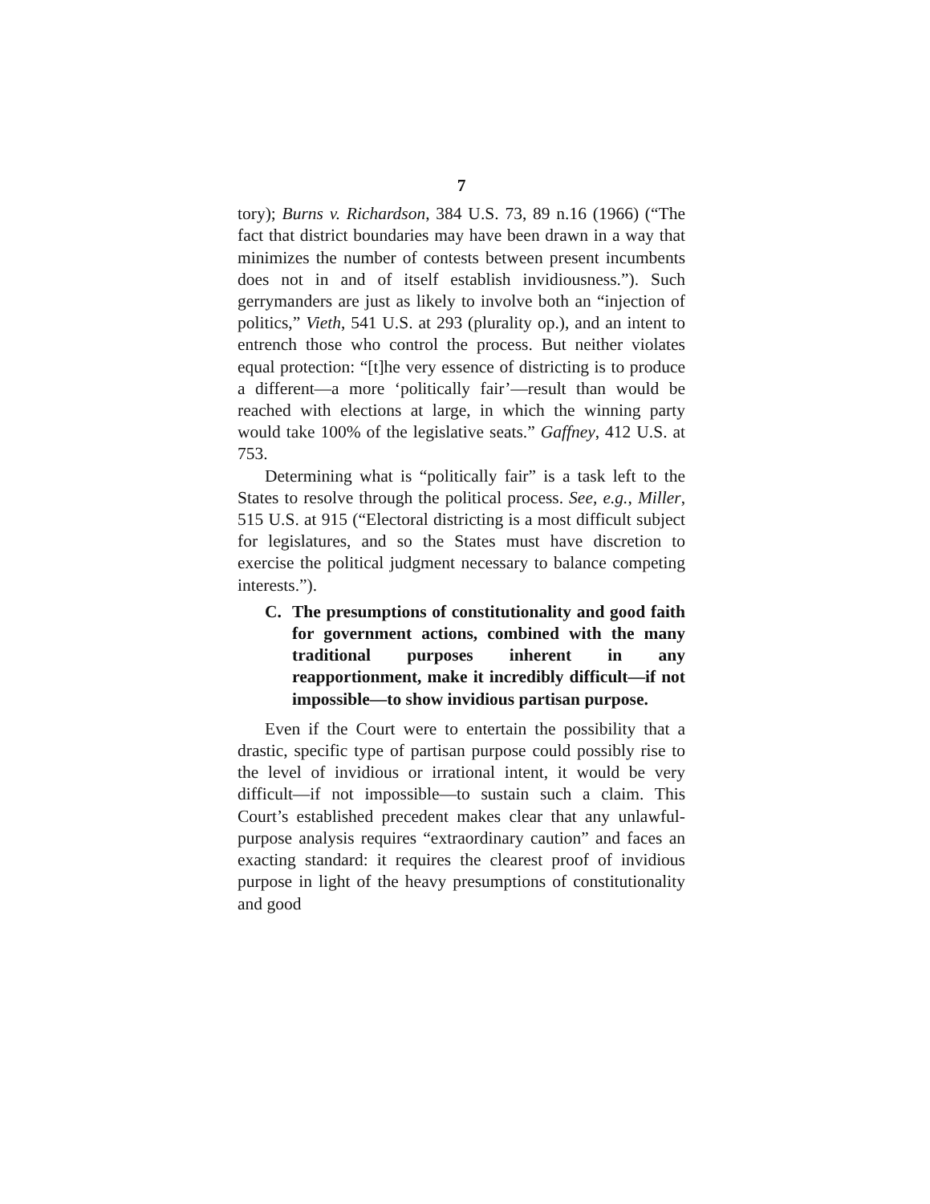7
tory); Burns v. Richardson, 384 U.S. 73, 89 n.16 (1966) (“The fact that district boundaries may have been drawn in a way that minimizes the number of contests between present incumbents does not in and of itself establish invidiousness.”). Such gerrymanders are just as likely to involve both an “injection of politics,” Vieth, 541 U.S. at 293 (plurality op.), and an intent to entrench those who control the process. But neither violates equal protection: “[t]he very essence of districting is to produce a different—a more ‘politically fair’—result than would be reached with elections at large, in which the winning party would take 100% of the legislative seats.” Gaffney, 412 U.S. at 753.
Determining what is “politically fair” is a task left to the States to resolve through the political process. See, e.g., Miller, 515 U.S. at 915 (“Electoral districting is a most difficult subject for legislatures, and so the States must have discretion to exercise the political judgment necessary to balance competing interests.”).
C. The presumptions of constitutionality and good faith for government actions, combined with the many traditional purposes inherent in any reapportionment, make it incredibly difficult—if not impossible—to show invidious partisan purpose.
Even if the Court were to entertain the possibility that a drastic, specific type of partisan purpose could possibly rise to the level of invidious or irrational intent, it would be very difficult—if not impossible—to sustain such a claim. This Court’s established precedent makes clear that any unlawful-purpose analysis requires “extraordinary caution” and faces an exacting standard: it requires the clearest proof of invidious purpose in light of the heavy presumptions of constitutionality and good